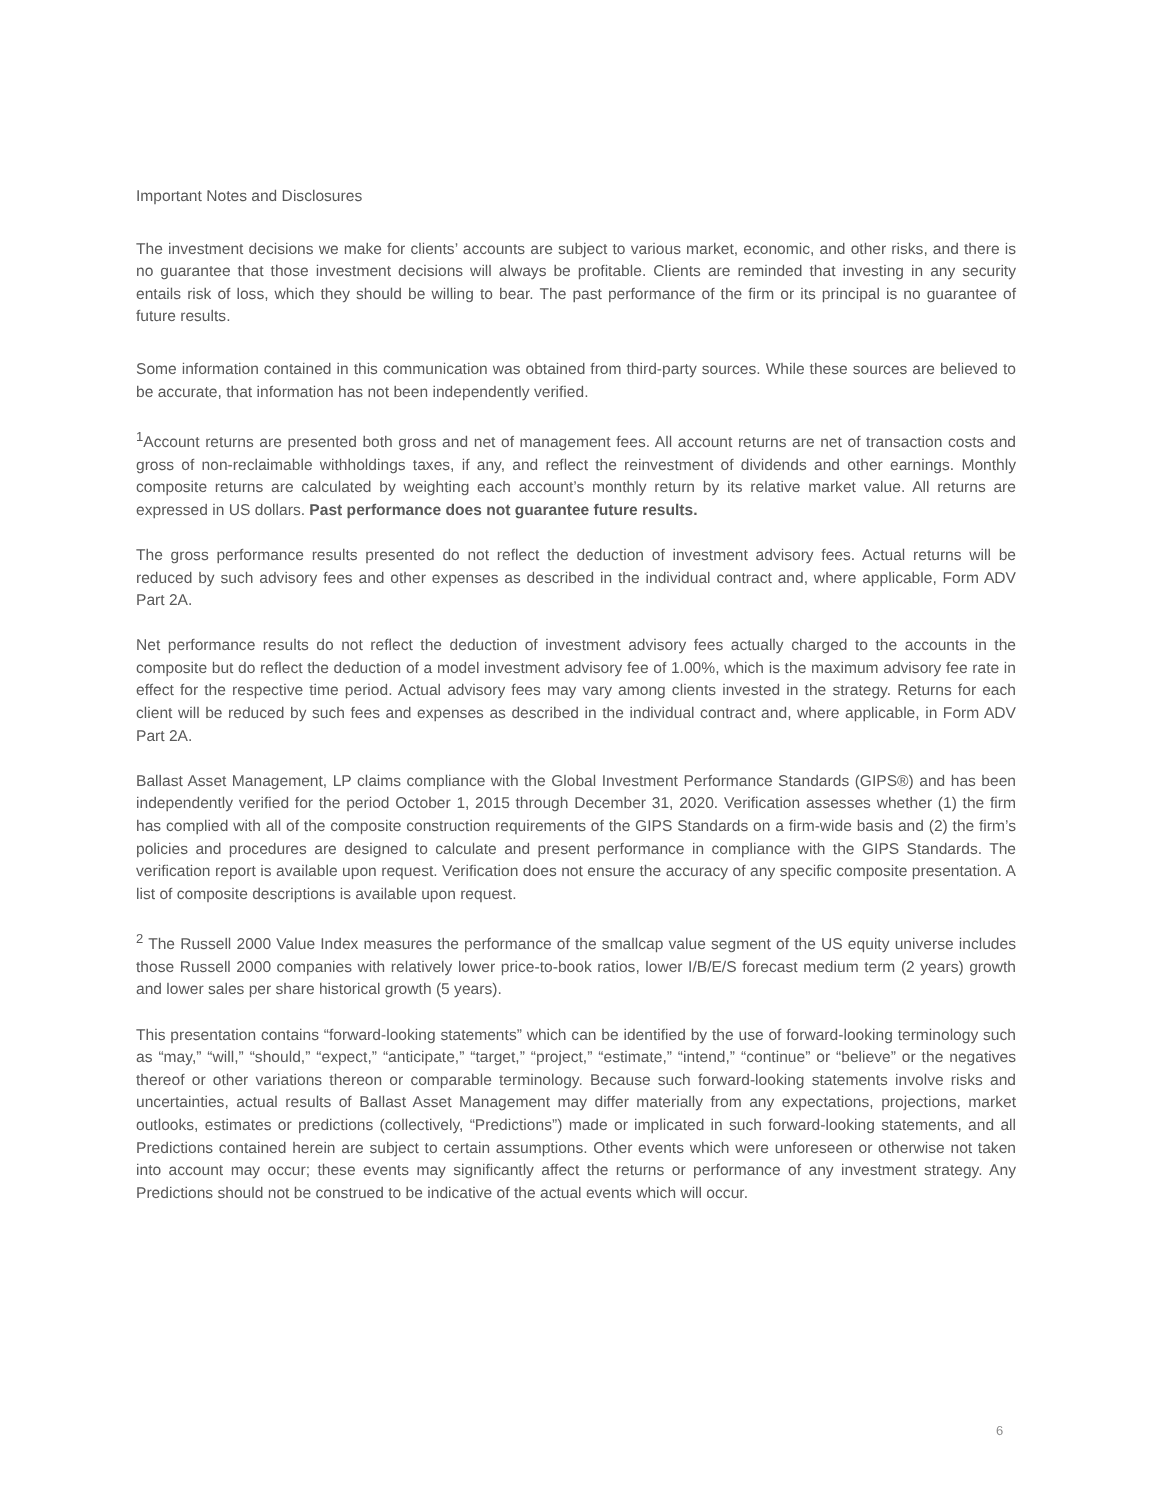Important Notes and Disclosures
The investment decisions we make for clients’ accounts are subject to various market, economic, and other risks, and there is no guarantee that those investment decisions will always be profitable. Clients are reminded that investing in any security entails risk of loss, which they should be willing to bear. The past performance of the firm or its principal is no guarantee of future results.
Some information contained in this communication was obtained from third-party sources. While these sources are believed to be accurate, that information has not been independently verified.
<sup>1</sup> Account returns are presented both gross and net of management fees. All account returns are net of transaction costs and gross of non-reclaimable withholdings taxes, if any, and reflect the reinvestment of dividends and other earnings. Monthly composite returns are calculated by weighting each account’s monthly return by its relative market value. All returns are expressed in US dollars. Past performance does not guarantee future results.
The gross performance results presented do not reflect the deduction of investment advisory fees. Actual returns will be reduced by such advisory fees and other expenses as described in the individual contract and, where applicable, Form ADV Part 2A.
Net performance results do not reflect the deduction of investment advisory fees actually charged to the accounts in the composite but do reflect the deduction of a model investment advisory fee of 1.00%, which is the maximum advisory fee rate in effect for the respective time period. Actual advisory fees may vary among clients invested in the strategy. Returns for each client will be reduced by such fees and expenses as described in the individual contract and, where applicable, in Form ADV Part 2A.
Ballast Asset Management, LP claims compliance with the Global Investment Performance Standards (GIPS®) and has been independently verified for the period October 1, 2015 through December 31, 2020. Verification assesses whether (1) the firm has complied with all of the composite construction requirements of the GIPS Standards on a firm-wide basis and (2) the firm’s policies and procedures are designed to calculate and present performance in compliance with the GIPS Standards. The verification report is available upon request. Verification does not ensure the accuracy of any specific composite presentation. A list of composite descriptions is available upon request.
<sup>2</sup> The Russell 2000 Value Index measures the performance of the smallcap value segment of the US equity universe includes those Russell 2000 companies with relatively lower price-to-book ratios, lower I/B/E/S forecast medium term (2 years) growth and lower sales per share historical growth (5 years).
This presentation contains “forward-looking statements” which can be identified by the use of forward-looking terminology such as “may,” “will,” “should,” “expect,” “anticipate,” “target,” “project,” “estimate,” “intend,” “continue” or “believe” or the negatives thereof or other variations thereon or comparable terminology. Because such forward-looking statements involve risks and uncertainties, actual results of Ballast Asset Management may differ materially from any expectations, projections, market outlooks, estimates or predictions (collectively, “Predictions”) made or implicated in such forward-looking statements, and all Predictions contained herein are subject to certain assumptions. Other events which were unforeseen or otherwise not taken into account may occur; these events may significantly affect the returns or performance of any investment strategy. Any Predictions should not be construed to be indicative of the actual events which will occur.
6